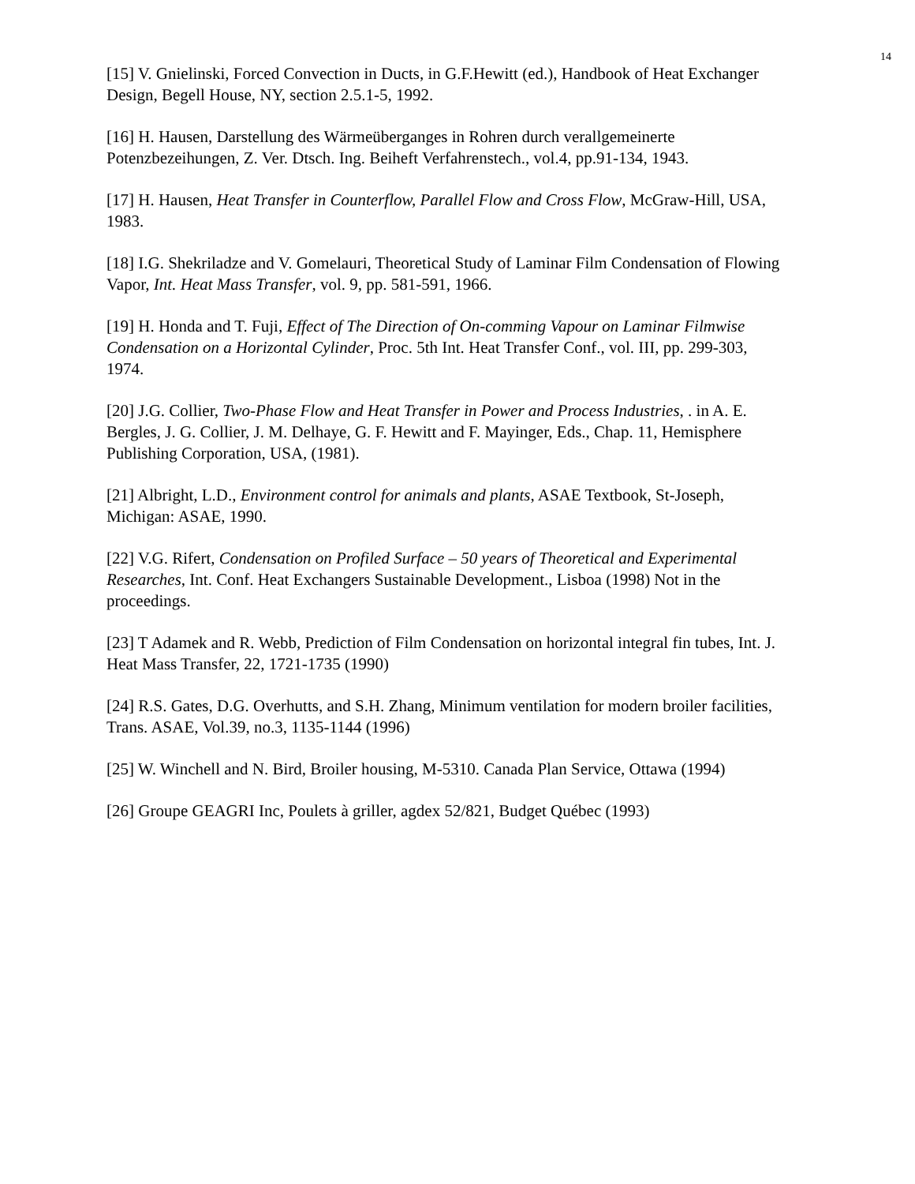14
[15] V. Gnielinski, Forced Convection in Ducts, in G.F.Hewitt (ed.), Handbook of Heat Exchanger Design, Begell House, NY, section 2.5.1-5, 1992.
[16] H. Hausen, Darstellung des Wärmeüberganges in Rohren durch verallgemeinerte Potenzbezeihungen, Z. Ver. Dtsch. Ing. Beiheft Verfahrenstech., vol.4, pp.91-134, 1943.
[17] H. Hausen, Heat Transfer in Counterflow, Parallel Flow and Cross Flow, McGraw-Hill, USA, 1983.
[18] I.G. Shekriladze and V. Gomelauri, Theoretical Study of Laminar Film Condensation of Flowing Vapor, Int. Heat Mass Transfer, vol. 9, pp. 581-591, 1966.
[19] H. Honda and T. Fuji, Effect of The Direction of On-comming Vapour on Laminar Filmwise Condensation on a Horizontal Cylinder, Proc. 5th Int. Heat Transfer Conf., vol. III, pp. 299-303, 1974.
[20] J.G. Collier, Two-Phase Flow and Heat Transfer in Power and Process Industries, . in A. E. Bergles, J. G. Collier, J. M. Delhaye, G. F. Hewitt and F. Mayinger, Eds., Chap. 11, Hemisphere Publishing Corporation, USA, (1981).
[21] Albright, L.D., Environment control for animals and plants, ASAE Textbook, St-Joseph, Michigan: ASAE, 1990.
[22] V.G. Rifert, Condensation on Profiled Surface – 50 years of Theoretical and Experimental Researches, Int. Conf. Heat Exchangers Sustainable Development., Lisboa (1998) Not in the proceedings.
[23] T Adamek and R. Webb, Prediction of Film Condensation on horizontal integral fin tubes, Int. J. Heat Mass Transfer, 22, 1721-1735 (1990)
[24] R.S. Gates, D.G. Overhutts, and S.H. Zhang, Minimum ventilation for modern broiler facilities, Trans. ASAE, Vol.39, no.3, 1135-1144 (1996)
[25] W. Winchell and N. Bird, Broiler housing, M-5310. Canada Plan Service, Ottawa (1994)
[26] Groupe GEAGRI Inc, Poulets à griller, agdex 52/821, Budget Québec (1993)